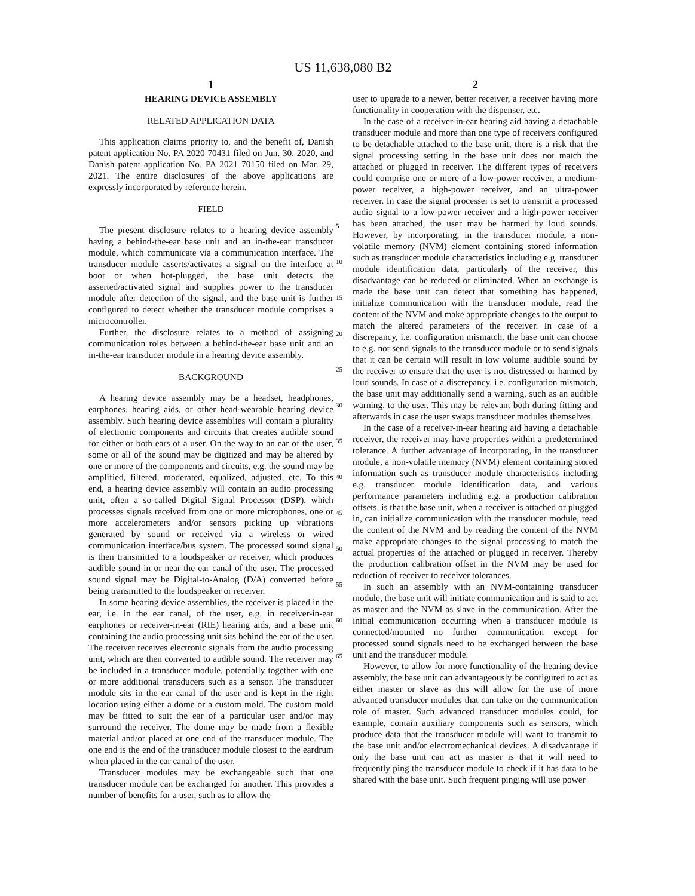US 11,638,080 B2
1
HEARING DEVICE ASSEMBLY
RELATED APPLICATION DATA
This application claims priority to, and the benefit of, Danish patent application No. PA 2020 70431 filed on Jun. 30, 2020, and Danish patent application No. PA 2021 70150 filed on Mar. 29, 2021. The entire disclosures of the above applications are expressly incorporated by reference herein.
FIELD
The present disclosure relates to a hearing device assembly having a behind-the-ear base unit and an in-the-ear transducer module, which communicate via a communication interface. The transducer module asserts/activates a signal on the interface at boot or when hot-plugged, the base unit detects the asserted/activated signal and supplies power to the transducer module after detection of the signal, and the base unit is further configured to detect whether the transducer module comprises a microcontroller.
Further, the disclosure relates to a method of assigning communication roles between a behind-the-ear base unit and an in-the-ear transducer module in a hearing device assembly.
BACKGROUND
A hearing device assembly may be a headset, headphones, earphones, hearing aids, or other head-wearable hearing device assembly. Such hearing device assemblies will contain a plurality of electronic components and circuits that creates audible sound for either or both ears of a user. On the way to an ear of the user, some or all of the sound may be digitized and may be altered by one or more of the components and circuits, e.g. the sound may be amplified, filtered, moderated, equalized, adjusted, etc. To this end, a hearing device assembly will contain an audio processing unit, often a so-called Digital Signal Processor (DSP), which processes signals received from one or more microphones, one or more accelerometers and/or sensors picking up vibrations generated by sound or received via a wireless or wired communication interface/bus system. The processed sound signal is then transmitted to a loudspeaker or receiver, which produces audible sound in or near the ear canal of the user. The processed sound signal may be Digital-to-Analog (D/A) converted before being transmitted to the loudspeaker or receiver.
In some hearing device assemblies, the receiver is placed in the ear, i.e. in the ear canal, of the user, e.g. in receiver-in-ear earphones or receiver-in-ear (RIE) hearing aids, and a base unit containing the audio processing unit sits behind the ear of the user. The receiver receives electronic signals from the audio processing unit, which are then converted to audible sound. The receiver may be included in a transducer module, potentially together with one or more additional transducers such as a sensor. The transducer module sits in the ear canal of the user and is kept in the right location using either a dome or a custom mold. The custom mold may be fitted to suit the ear of a particular user and/or may surround the receiver. The dome may be made from a flexible material and/or placed at one end of the transducer module. The one end is the end of the transducer module closest to the eardrum when placed in the ear canal of the user.
Transducer modules may be exchangeable such that one transducer module can be exchanged for another. This provides a number of benefits for a user, such as to allow the
5
10
15
20
25
30
35
40
45
50
55
60
65
2
user to upgrade to a newer, better receiver, a receiver having more functionality in cooperation with the dispenser, etc.
In the case of a receiver-in-ear hearing aid having a detachable transducer module and more than one type of receivers configured to be detachable attached to the base unit, there is a risk that the signal processing setting in the base unit does not match the attached or plugged in receiver. The different types of receivers could comprise one or more of a low-power receiver, a medium-power receiver, a high-power receiver, and an ultra-power receiver. In case the signal processer is set to transmit a processed audio signal to a low-power receiver and a high-power receiver has been attached, the user may be harmed by loud sounds. However, by incorporating, in the transducer module, a non-volatile memory (NVM) element containing stored information such as transducer module characteristics including e.g. transducer module identification data, particularly of the receiver, this disadvantage can be reduced or eliminated. When an exchange is made the base unit can detect that something has happened, initialize communication with the transducer module, read the content of the NVM and make appropriate changes to the output to match the altered parameters of the receiver. In case of a discrepancy, i.e. configuration mismatch, the base unit can choose to e.g. not send signals to the transducer module or to send signals that it can be certain will result in low volume audible sound by the receiver to ensure that the user is not distressed or harmed by loud sounds. In case of a discrepancy, i.e. configuration mismatch, the base unit may additionally send a warning, such as an audible warning, to the user. This may be relevant both during fitting and afterwards in case the user swaps transducer modules themselves.
In the case of a receiver-in-ear hearing aid having a detachable receiver, the receiver may have properties within a predetermined tolerance. A further advantage of incorporating, in the transducer module, a non-volatile memory (NVM) element containing stored information such as transducer module characteristics including e.g. transducer module identification data, and various performance parameters including e.g. a production calibration offsets, is that the base unit, when a receiver is attached or plugged in, can initialize communication with the transducer module, read the content of the NVM and by reading the content of the NVM make appropriate changes to the signal processing to match the actual properties of the attached or plugged in receiver. Thereby the production calibration offset in the NVM may be used for reduction of receiver to receiver tolerances.
In such an assembly with an NVM-containing transducer module, the base unit will initiate communication and is said to act as master and the NVM as slave in the communication. After the initial communication occurring when a transducer module is connected/mounted no further communication except for processed sound signals need to be exchanged between the base unit and the transducer module.
However, to allow for more functionality of the hearing device assembly, the base unit can advantageously be configured to act as either master or slave as this will allow for the use of more advanced transducer modules that can take on the communication role of master. Such advanced transducer modules could, for example, contain auxiliary components such as sensors, which produce data that the transducer module will want to transmit to the base unit and/or electromechanical devices. A disadvantage if only the base unit can act as master is that it will need to frequently ping the transducer module to check if it has data to be shared with the base unit. Such frequent pinging will use power